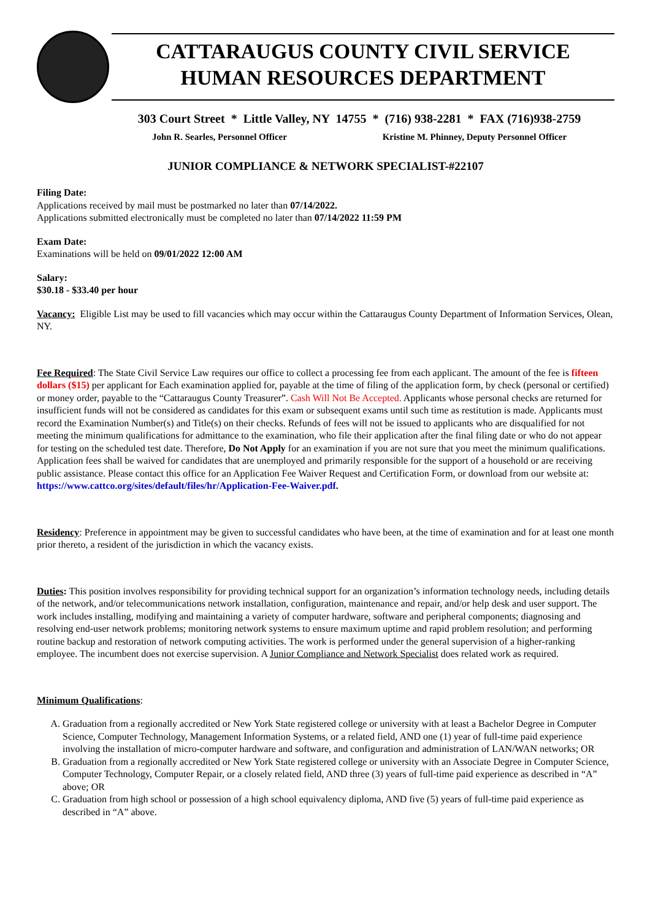CATTARAUGUS COUNTY CIVIL SERVICE
HUMAN RESOURCES DEPARTMENT
303 Court Street * Little Valley, NY 14755 * (716) 938-2281 * FAX (716)938-2759
John R. Searles, Personnel Officer Kristine M. Phinney, Deputy Personnel Officer
JUNIOR COMPLIANCE & NETWORK SPECIALIST-#22107
Filing Date:
Applications received by mail must be postmarked no later than 07/14/2022.
Applications submitted electronically must be completed no later than 07/14/2022 11:59 PM
Exam Date:
Examinations will be held on 09/01/2022 12:00 AM
Salary:
$30.18 - $33.40 per hour
Vacancy: Eligible List may be used to fill vacancies which may occur within the Cattaraugus County Department of Information Services, Olean, NY.
Fee Required: The State Civil Service Law requires our office to collect a processing fee from each applicant. The amount of the fee is fifteen dollars ($15) per applicant for Each examination applied for, payable at the time of filing of the application form, by check (personal or certified) or money order, payable to the “Cattaraugus County Treasurer”. Cash Will Not Be Accepted. Applicants whose personal checks are returned for insufficient funds will not be considered as candidates for this exam or subsequent exams until such time as restitution is made. Applicants must record the Examination Number(s) and Title(s) on their checks. Refunds of fees will not be issued to applicants who are disqualified for not meeting the minimum qualifications for admittance to the examination, who file their application after the final filing date or who do not appear for testing on the scheduled test date. Therefore, Do Not Apply for an examination if you are not sure that you meet the minimum qualifications. Application fees shall be waived for candidates that are unemployed and primarily responsible for the support of a household or are receiving public assistance. Please contact this office for an Application Fee Waiver Request and Certification Form, or download from our website at:
https://www.cattco.org/sites/default/files/hr/Application-Fee-Waiver.pdf.
Residency: Preference in appointment may be given to successful candidates who have been, at the time of examination and for at least one month prior thereto, a resident of the jurisdiction in which the vacancy exists.
Duties: This position involves responsibility for providing technical support for an organization’s information technology needs, including details of the network, and/or telecommunications network installation, configuration, maintenance and repair, and/or help desk and user support. The work includes installing, modifying and maintaining a variety of computer hardware, software and peripheral components; diagnosing and resolving end-user network problems; monitoring network systems to ensure maximum uptime and rapid problem resolution; and performing routine backup and restoration of network computing activities. The work is performed under the general supervision of a higher-ranking employee. The incumbent does not exercise supervision. A Junior Compliance and Network Specialist does related work as required.
Minimum Qualifications:
A. Graduation from a regionally accredited or New York State registered college or university with at least a Bachelor Degree in Computer Science, Computer Technology, Management Information Systems, or a related field, AND one (1) year of full-time paid experience involving the installation of micro-computer hardware and software, and configuration and administration of LAN/WAN networks; OR
B. Graduation from a regionally accredited or New York State registered college or university with an Associate Degree in Computer Science, Computer Technology, Computer Repair, or a closely related field, AND three (3) years of full-time paid experience as described in “A” above; OR
C. Graduation from high school or possession of a high school equivalency diploma, AND five (5) years of full-time paid experience as described in “A” above.